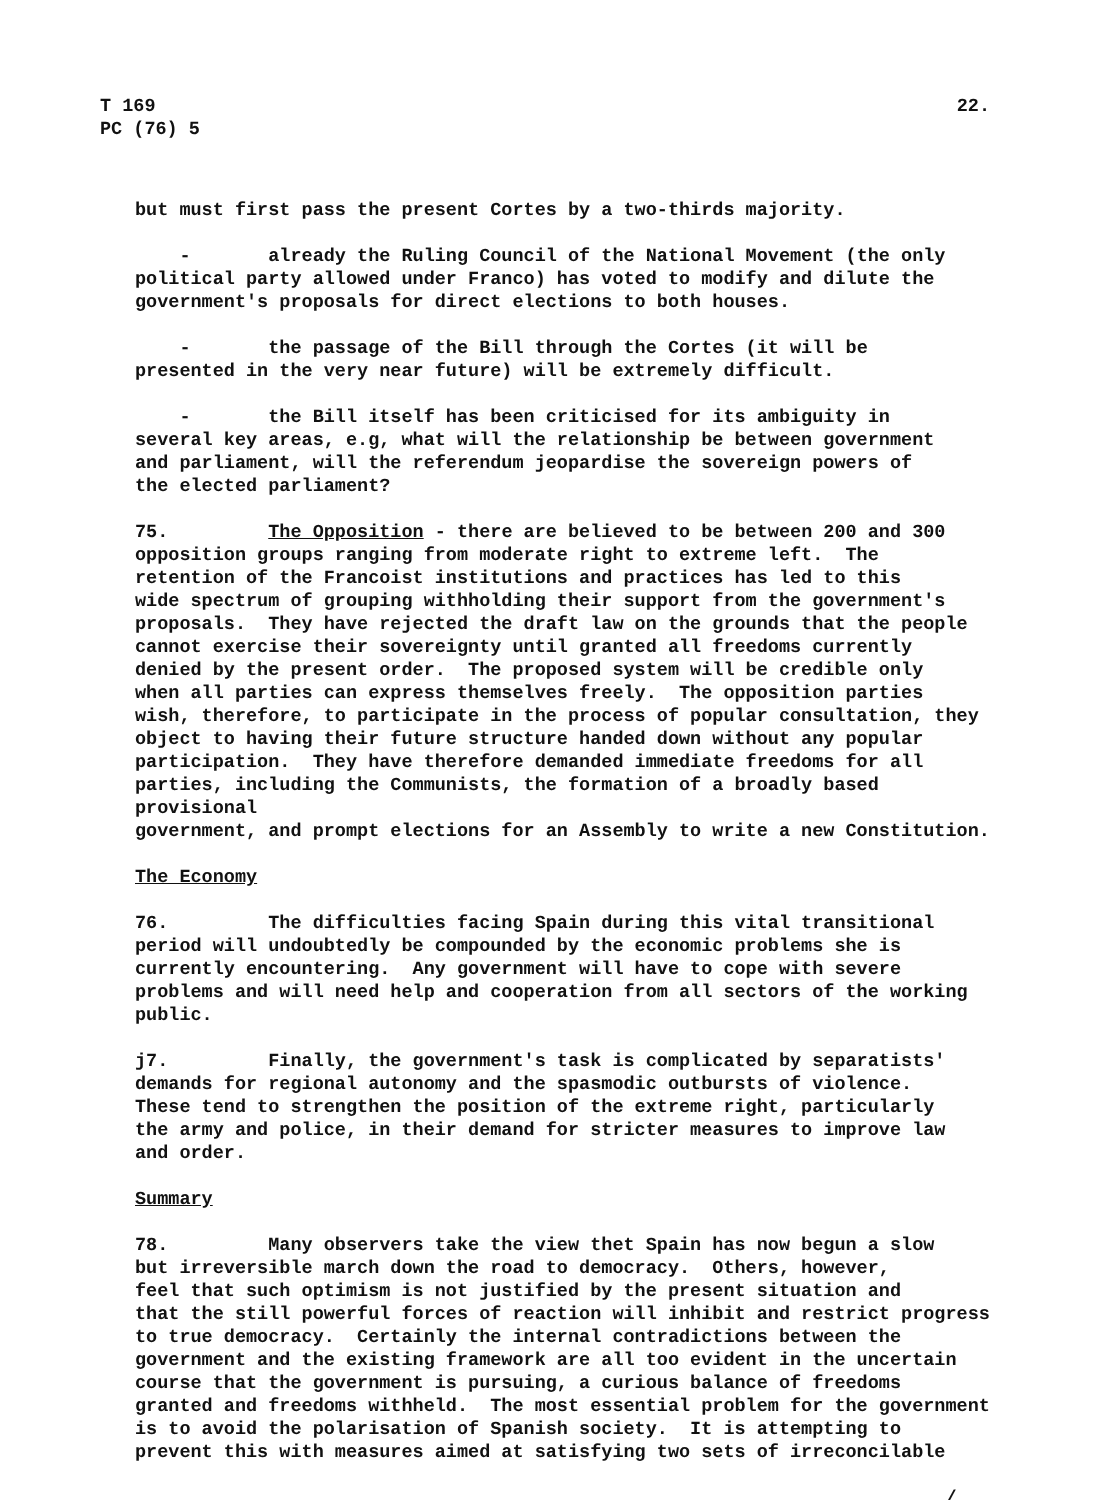T 169
PC (76) 5
22.
but must first pass the present Cortes by a two-thirds majority.
- already the Ruling Council of the National Movement (the only political party allowed under Franco) has voted to modify and dilute the government's proposals for direct elections to both houses.
- the passage of the Bill through the Cortes (it will be presented in the very near future) will be extremely difficult.
- the Bill itself has been criticised for its ambiguity in several key areas, e.g, what will the relationship be between government and parliament, will the referendum jeopardise the sovereign powers of the elected parliament?
75. The Opposition - there are believed to be between 200 and 300 opposition groups ranging from moderate right to extreme left. The retention of the Francoist institutions and practices has led to this wide spectrum of grouping withholding their support from the government's proposals. They have rejected the draft law on the grounds that the people cannot exercise their sovereignty until granted all freedoms currently denied by the present order. The proposed system will be credible only when all parties can express themselves freely. The opposition parties wish, therefore, to participate in the process of popular consultation, they object to having their future structure handed down without any popular participation. They have therefore demanded immediate freedoms for all parties, including the Communists, the formation of a broadly based provisional government, and prompt elections for an Assembly to write a new Constitution.
The Economy
76. The difficulties facing Spain during this vital transitional period will undoubtedly be compounded by the economic problems she is currently encountering. Any government will have to cope with severe problems and will need help and cooperation from all sectors of the working public.
j7. Finally, the government's task is complicated by separatists' demands for regional autonomy and the spasmodic outbursts of violence. These tend to strengthen the position of the extreme right, particularly the army and police, in their demand for stricter measures to improve law and order.
Summary
78. Many observers take the view thet Spain has now begun a slow but irreversible march down the road to democracy. Others, however, feel that such optimism is not justified by the present situation and that the still powerful forces of reaction will inhibit and restrict progress to true democracy. Certainly the internal contradictions between the government and the existing framework are all too evident in the uncertain course that the government is pursuing, a curious balance of freedoms granted and freedoms withheld. The most essential problem for the government is to avoid the polarisation of Spanish society. It is attempting to prevent this with measures aimed at satisfying two sets of irreconcilable
./...